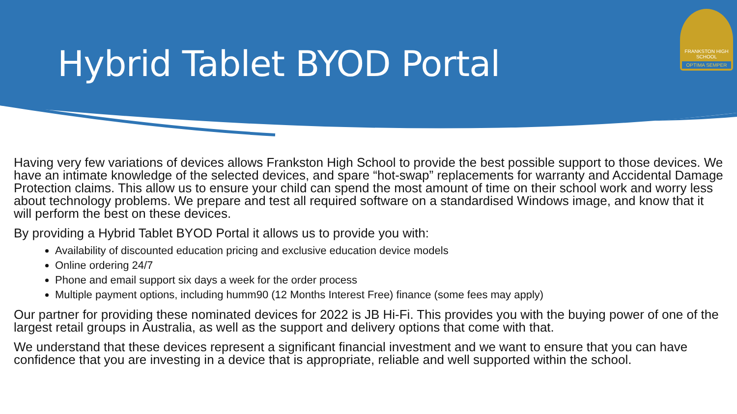Hybrid Tablet BYOD Portal
FRANKSTON HIGH SCHOOL
OPTIMA SEMPER
Having very few variations of devices allows Frankston High School to provide the best possible support to those devices. We have an intimate knowledge of the selected devices, and spare “hot-swap” replacements for warranty and Accidental Damage Protection claims. This allow us to ensure your child can spend the most amount of time on their school work and worry less about technology problems. We prepare and test all required software on a standardised Windows image, and know that it will perform the best on these devices.
By providing a Hybrid Tablet BYOD Portal it allows us to provide you with:
Availability of discounted education pricing and exclusive education device models
Online ordering 24/7
Phone and email support six days a week for the order process
Multiple payment options, including humm90 (12 Months Interest Free) finance (some fees may apply)
Our partner for providing these nominated devices for 2022 is JB Hi-Fi. This provides you with the buying power of one of the largest retail groups in Australia, as well as the support and delivery options that come with that.
We understand that these devices represent a significant financial investment and we want to ensure that you can have confidence that you are investing in a device that is appropriate, reliable and well supported within the school.